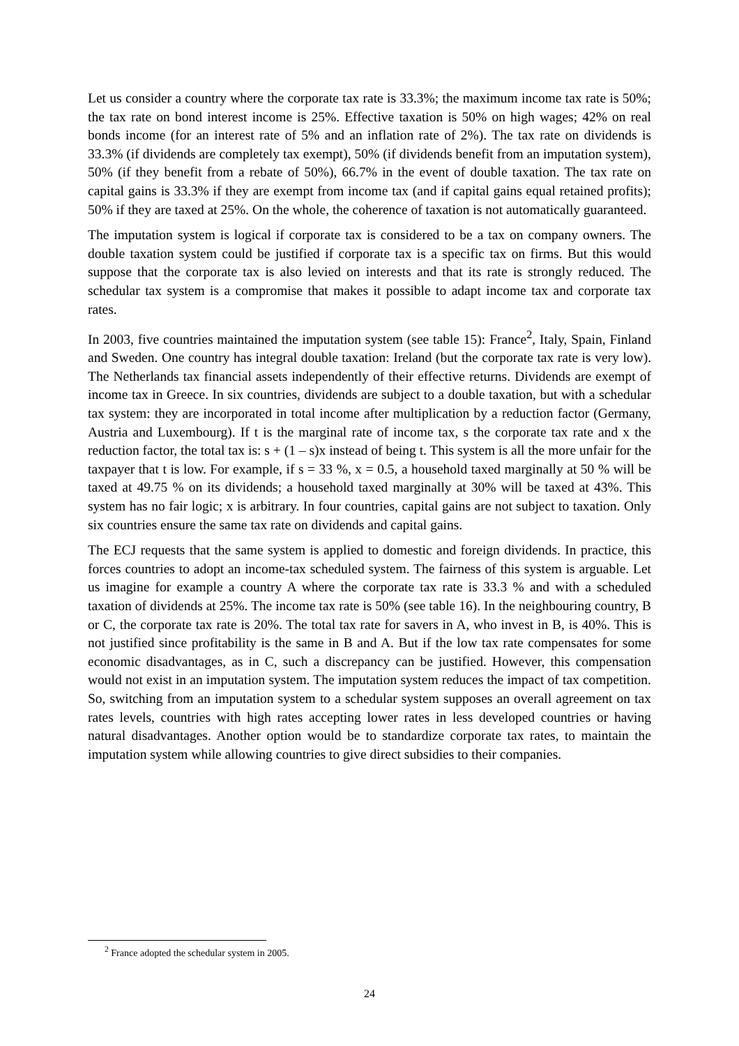Let us consider a country where the corporate tax rate is 33.3%; the maximum income tax rate is 50%; the tax rate on bond interest income is 25%. Effective taxation is 50% on high wages; 42% on real bonds income (for an interest rate of 5% and an inflation rate of 2%). The tax rate on dividends is 33.3% (if dividends are completely tax exempt), 50% (if dividends benefit from an imputation system), 50% (if they benefit from a rebate of 50%), 66.7% in the event of double taxation. The tax rate on capital gains is 33.3% if they are exempt from income tax (and if capital gains equal retained profits); 50% if they are taxed at 25%. On the whole, the coherence of taxation is not automatically guaranteed.
The imputation system is logical if corporate tax is considered to be a tax on company owners. The double taxation system could be justified if corporate tax is a specific tax on firms. But this would suppose that the corporate tax is also levied on interests and that its rate is strongly reduced. The schedular tax system is a compromise that makes it possible to adapt income tax and corporate tax rates.
In 2003, five countries maintained the imputation system (see table 15): France<sup>2</sup>, Italy, Spain, Finland and Sweden. One country has integral double taxation: Ireland (but the corporate tax rate is very low). The Netherlands tax financial assets independently of their effective returns. Dividends are exempt of income tax in Greece. In six countries, dividends are subject to a double taxation, but with a schedular tax system: they are incorporated in total income after multiplication by a reduction factor (Germany, Austria and Luxembourg). If t is the marginal rate of income tax, s the corporate tax rate and x the reduction factor, the total tax is: s + (1 – s)x instead of being t. This system is all the more unfair for the taxpayer that t is low. For example, if s = 33 %, x = 0.5, a household taxed marginally at 50 % will be taxed at 49.75 % on its dividends; a household taxed marginally at 30% will be taxed at 43%. This system has no fair logic; x is arbitrary. In four countries, capital gains are not subject to taxation. Only six countries ensure the same tax rate on dividends and capital gains.
The ECJ requests that the same system is applied to domestic and foreign dividends. In practice, this forces countries to adopt an income-tax scheduled system. The fairness of this system is arguable. Let us imagine for example a country A where the corporate tax rate is 33.3 % and with a scheduled taxation of dividends at 25%. The income tax rate is 50% (see table 16). In the neighbouring country, B or C, the corporate tax rate is 20%. The total tax rate for savers in A, who invest in B, is 40%. This is not justified since profitability is the same in B and A. But if the low tax rate compensates for some economic disadvantages, as in C, such a discrepancy can be justified. However, this compensation would not exist in an imputation system. The imputation system reduces the impact of tax competition. So, switching from an imputation system to a schedular system supposes an overall agreement on tax rates levels, countries with high rates accepting lower rates in less developed countries or having natural disadvantages. Another option would be to standardize corporate tax rates, to maintain the imputation system while allowing countries to give direct subsidies to their companies.
<sup>2</sup> France adopted the schedular system in 2005.
24